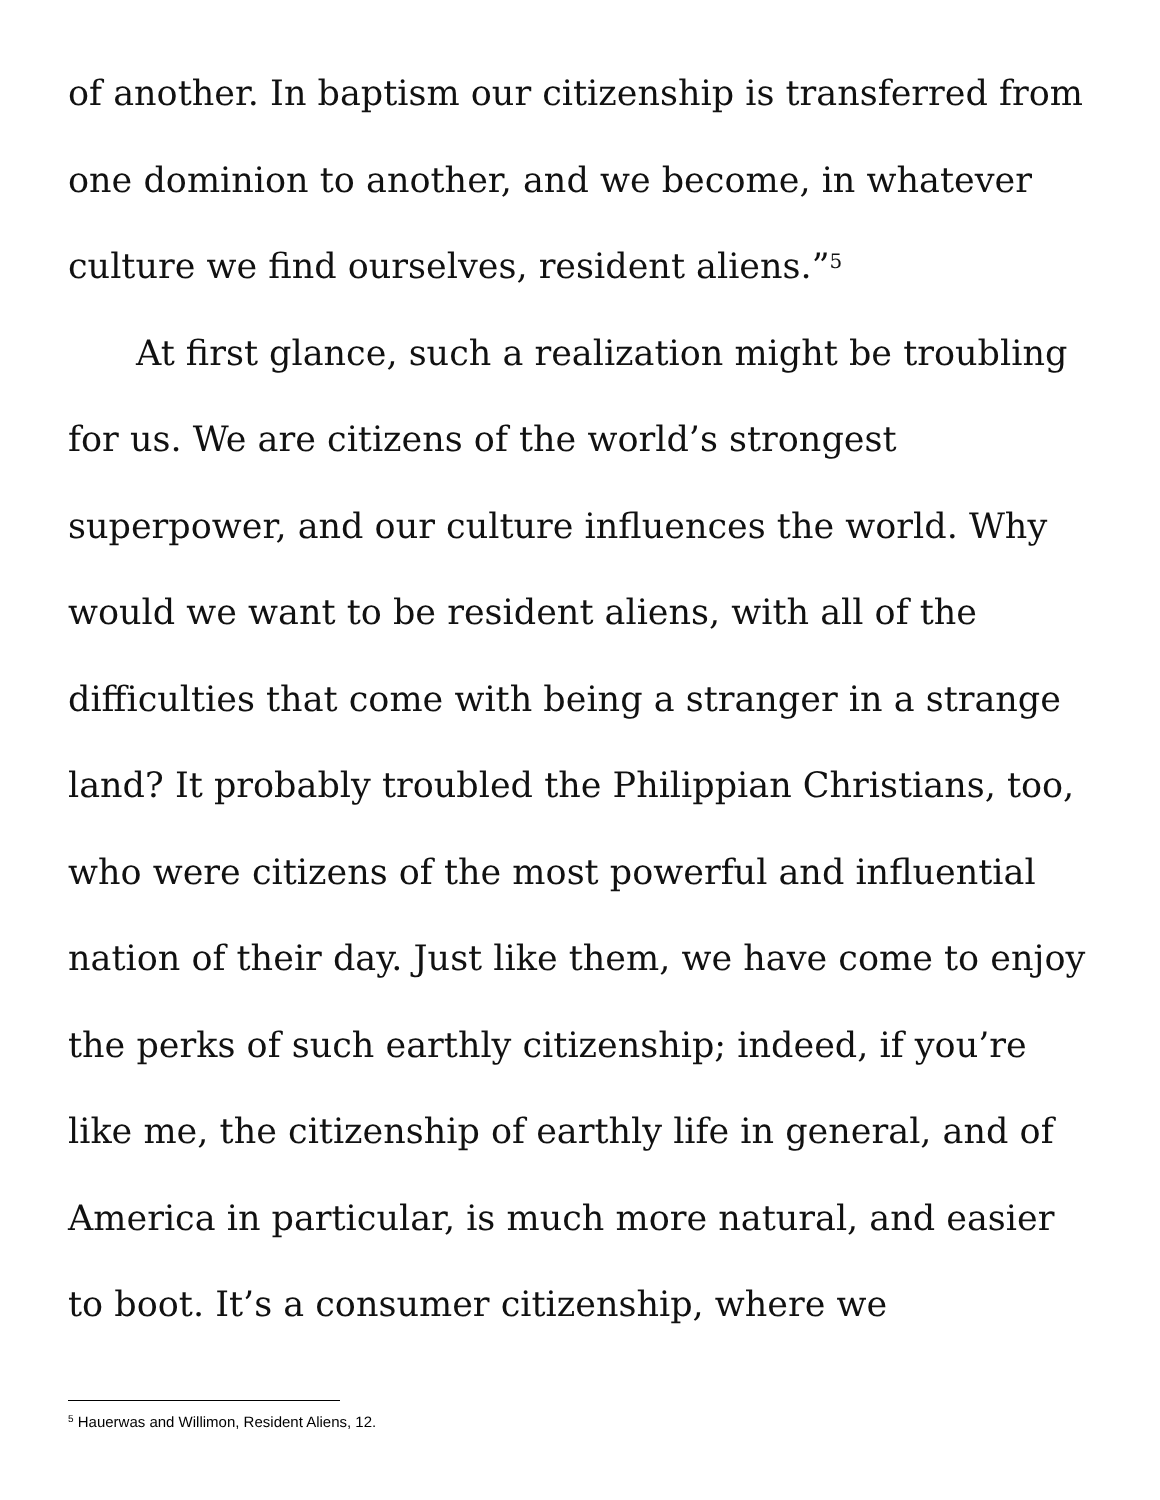of another. In baptism our citizenship is transferred from one dominion to another, and we become, in whatever culture we find ourselves, resident aliens.”<sup>5</sup>
At first glance, such a realization might be troubling for us. We are citizens of the world’s strongest superpower, and our culture influences the world. Why would we want to be resident aliens, with all of the difficulties that come with being a stranger in a strange land? It probably troubled the Philippian Christians, too, who were citizens of the most powerful and influential nation of their day. Just like them, we have come to enjoy the perks of such earthly citizenship; indeed, if you’re like me, the citizenship of earthly life in general, and of America in particular, is much more natural, and easier to boot. It’s a consumer citizenship, where we
<sup>5</sup> Hauerwas and Willimon, Resident Aliens, 12.